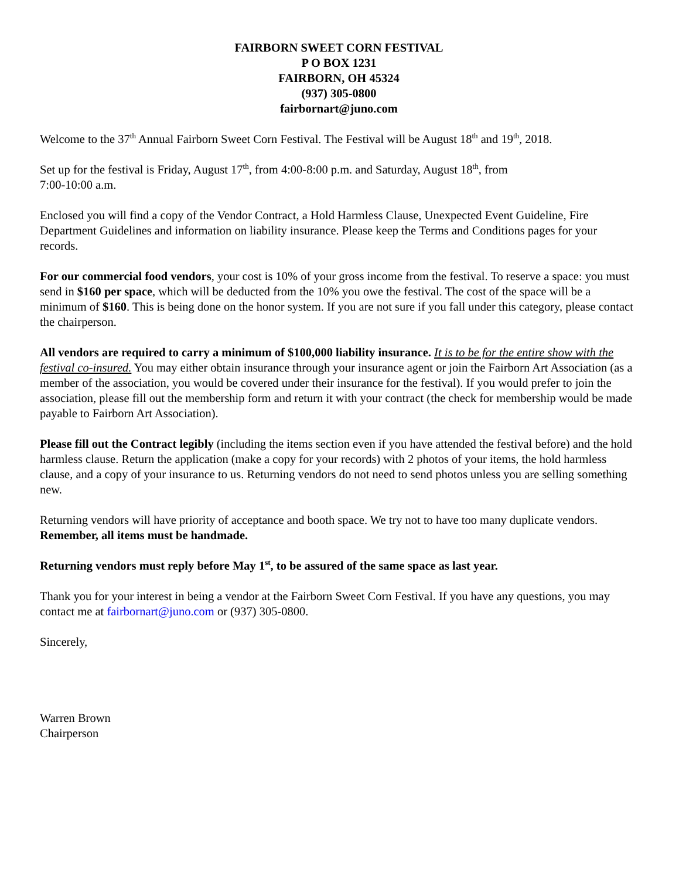FAIRBORN SWEET CORN FESTIVAL
P O BOX 1231
FAIRBORN, OH 45324
(937) 305-0800
fairbornart@juno.com
Welcome to the 37<sup>th</sup> Annual Fairborn Sweet Corn Festival. The Festival will be August 18<sup>th</sup> and 19<sup>th</sup>, 2018.
Set up for the festival is Friday, August 17<sup>th</sup>, from 4:00-8:00 p.m. and Saturday, August 18<sup>th</sup>, from
7:00-10:00 a.m.
Enclosed you will find a copy of the Vendor Contract, a Hold Harmless Clause, Unexpected Event Guideline, Fire Department Guidelines and information on liability insurance. Please keep the Terms and Conditions pages for your records.
For our commercial food vendors, your cost is 10% of your gross income from the festival. To reserve a space: you must send in $160 per space, which will be deducted from the 10% you owe the festival. The cost of the space will be a minimum of $160. This is being done on the honor system. If you are not sure if you fall under this category, please contact the chairperson.
All vendors are required to carry a minimum of $100,000 liability insurance. It is to be for the entire show with the festival co-insured. You may either obtain insurance through your insurance agent or join the Fairborn Art Association (as a member of the association, you would be covered under their insurance for the festival). If you would prefer to join the association, please fill out the membership form and return it with your contract (the check for membership would be made payable to Fairborn Art Association).
Please fill out the Contract legibly (including the items section even if you have attended the festival before) and the hold harmless clause. Return the application (make a copy for your records) with 2 photos of your items, the hold harmless clause, and a copy of your insurance to us. Returning vendors do not need to send photos unless you are selling something new.
Returning vendors will have priority of acceptance and booth space. We try not to have too many duplicate vendors. Remember, all items must be handmade.
Returning vendors must reply before May 1<sup>st</sup>, to be assured of the same space as last year.
Thank you for your interest in being a vendor at the Fairborn Sweet Corn Festival. If you have any questions, you may contact me at fairbornart@juno.com or (937) 305-0800.
Sincerely,
Warren Brown
Chairperson